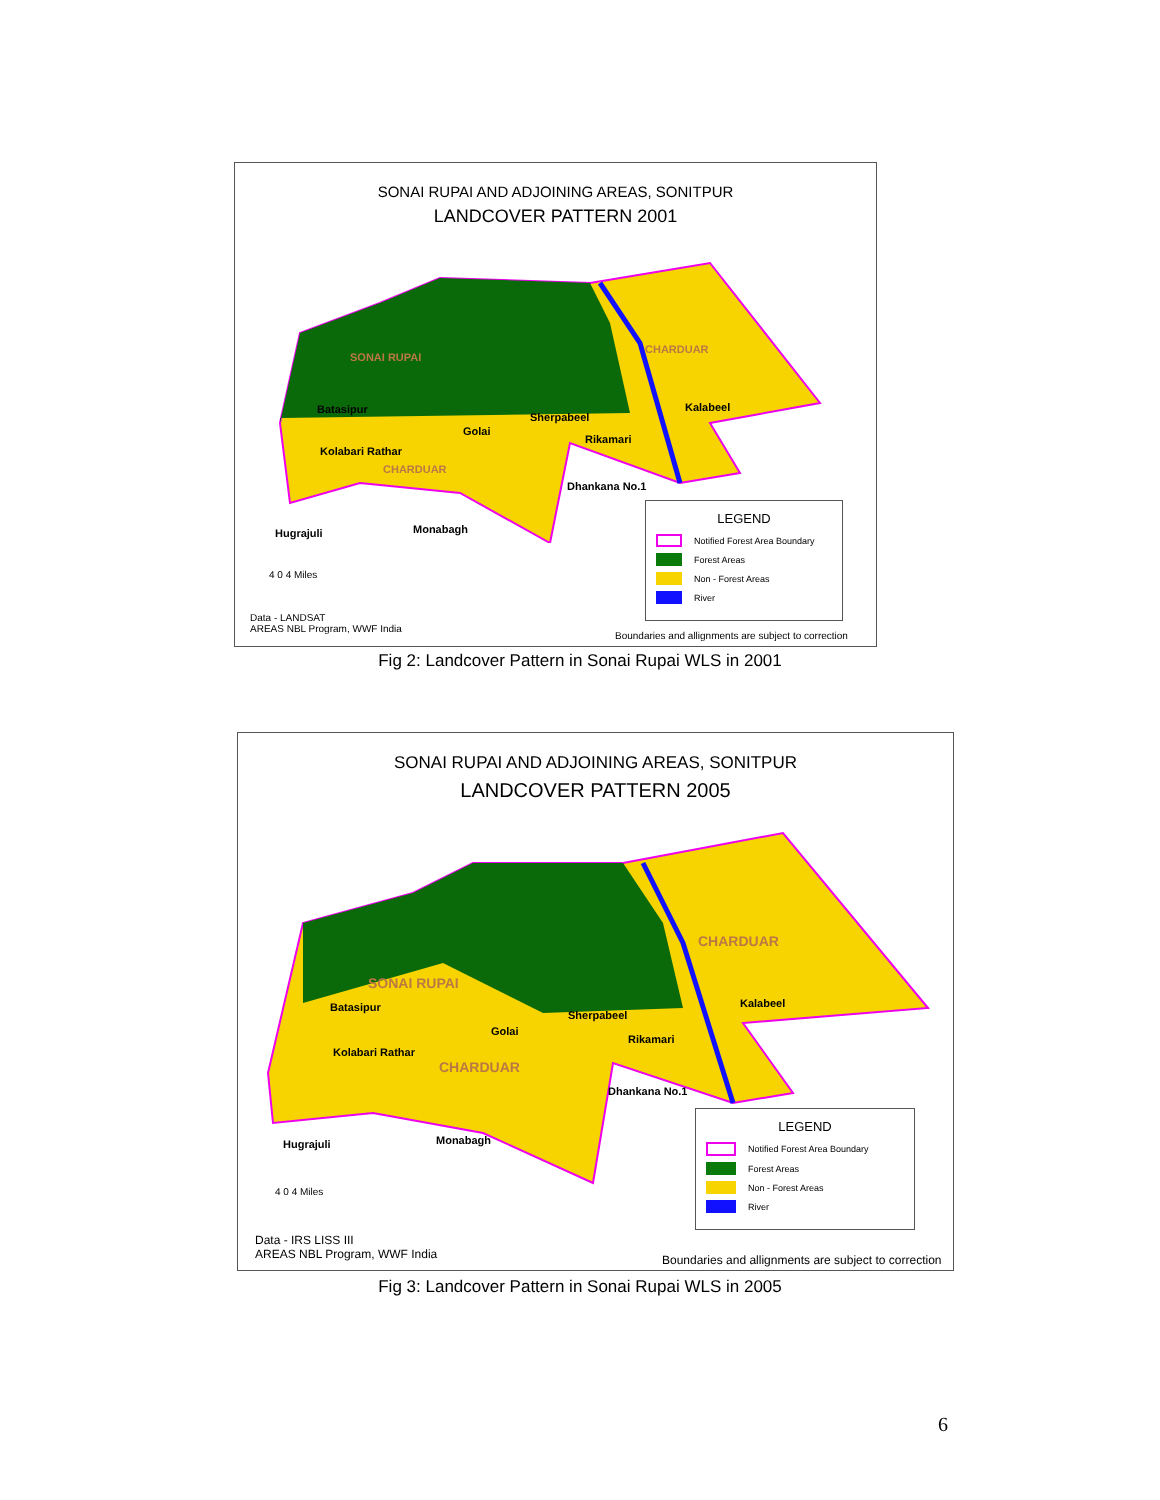SONAI RUPAI AND ADJOINING AREAS, SONITPUR
LANDCOVER PATTERN 2001
CHARDUAR
SONAI RUPAI
Kalabeel
Batasipur
Sherpabeel
Golai
Rikamari
Kolabari Rathar
CHARDUAR
Dhankana No.1
Hugrajuli Monabagh
4 0 4 Miles
LEGEND
Notified Forest Area Boundary
Forest Areas
Non - Forest Areas
River
Data - LANDSAT
AREAS NBL Program, WWF India
Boundaries and allignments are subject to correction
Fig 2: Landcover Pattern in Sonai Rupai WLS in 2001
SONAI RUPAI AND ADJOINING AREAS, SONITPUR
LANDCOVER PATTERN 2005
CHARDUAR
SONAI RUPAI
Kalabeel
Batasipur
Sherpabeel
Golai
Rikamari
Kolabari Rathar
CHARDUAR
Dhankana No.1
Hugrajuli Monabagh
4 0 4 Miles
LEGEND
Notified Forest Area Boundary
Forest Areas
Non - Forest Areas
River
Data - IRS LISS III
AREAS NBL Program, WWF India
Boundaries and allignments are subject to correction
Fig 3: Landcover Pattern in Sonai Rupai WLS in 2005
6